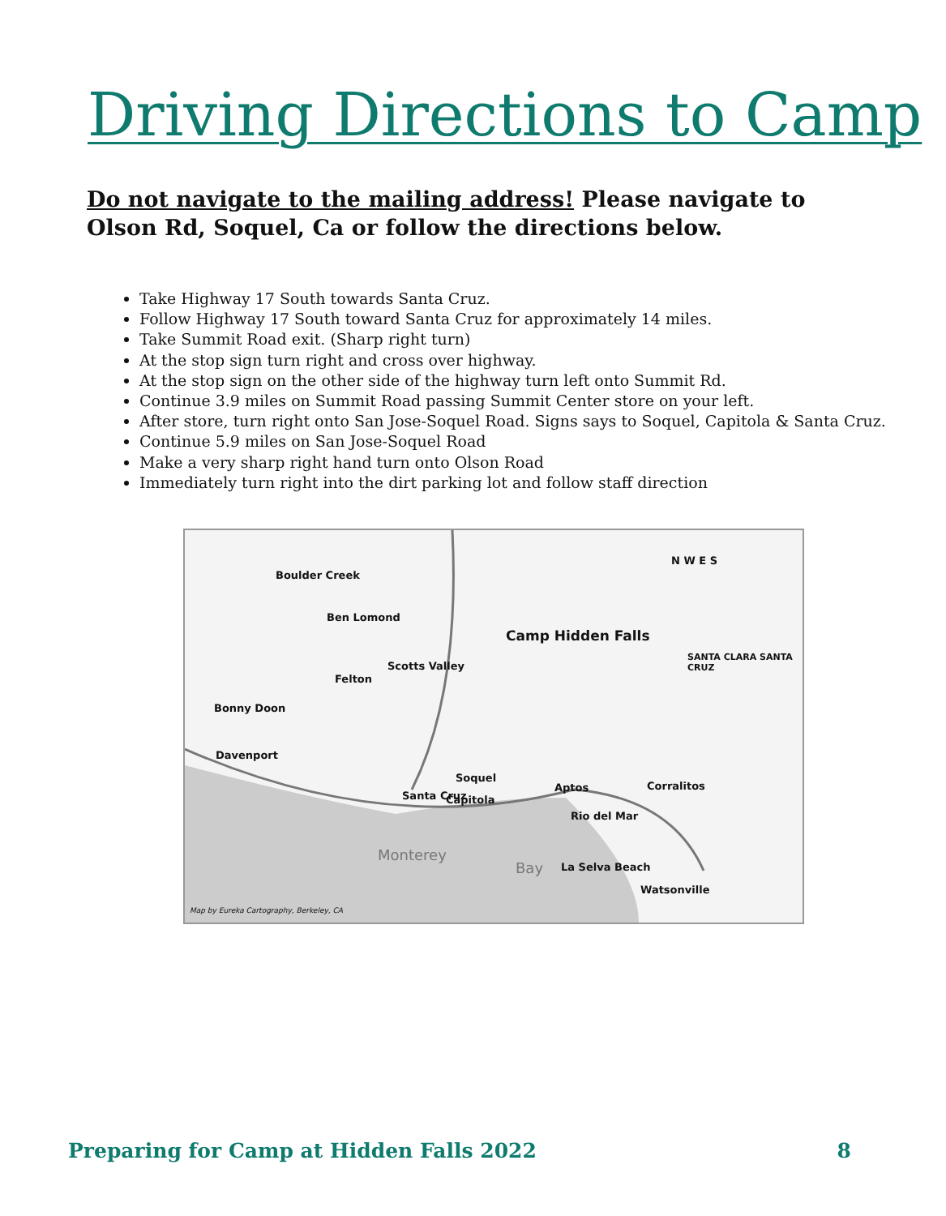Driving Directions to Camp
Do not navigate to the mailing address! Please navigate to Olson Rd, Soquel, Ca or follow the directions below.
Take Highway 17 South towards Santa Cruz.
Follow Highway 17 South toward Santa Cruz for approximately 14 miles.
Take Summit Road exit. (Sharp right turn)
At the stop sign turn right and cross over highway.
At the stop sign on the other side of the highway turn left onto Summit Rd.
Continue 3.9 miles on Summit Road passing Summit Center store on your left.
After store, turn right onto San Jose-Soquel Road. Signs says to Soquel, Capitola & Santa Cruz.
Continue 5.9 miles on San Jose-Soquel Road
Make a very sharp right hand turn onto Olson Road
Immediately turn right into the dirt parking lot and follow staff direction
Boulder Creek
Ben Lomond
Camp Hidden Falls
Scotts Valley
Felton
Bonny Doon
Davenport
Soquel
Aptos Corralitos
Santa Cruz Capitola
Rio del Mar
Monterey
Bay La Selva Beach
Watsonville
SANTA CLARA SANTA CRUZ
N W E S
Map by Eureka Cartography, Berkeley, CA
Preparing for Camp at Hidden Falls 2022 8